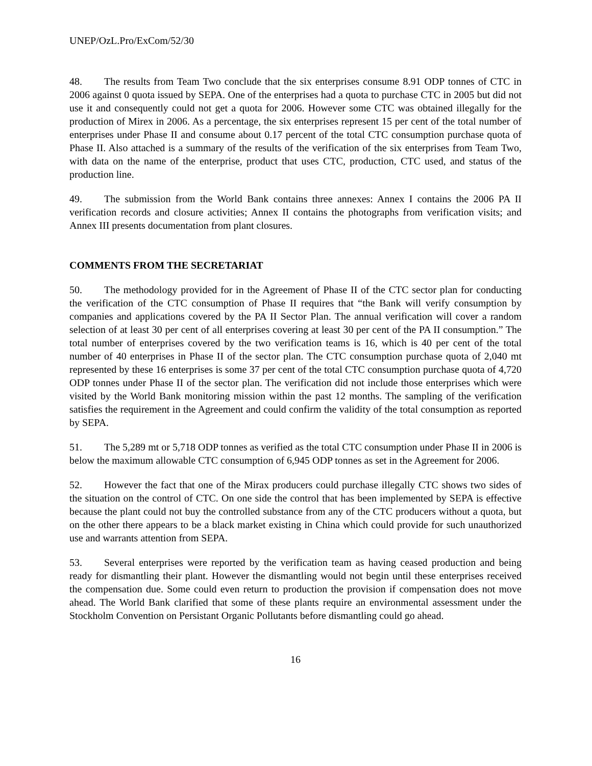UNEP/OzL.Pro/ExCom/52/30
48. The results from Team Two conclude that the six enterprises consume 8.91 ODP tonnes of CTC in 2006 against 0 quota issued by SEPA. One of the enterprises had a quota to purchase CTC in 2005 but did not use it and consequently could not get a quota for 2006. However some CTC was obtained illegally for the production of Mirex in 2006. As a percentage, the six enterprises represent 15 per cent of the total number of enterprises under Phase II and consume about 0.17 percent of the total CTC consumption purchase quota of Phase II. Also attached is a summary of the results of the verification of the six enterprises from Team Two, with data on the name of the enterprise, product that uses CTC, production, CTC used, and status of the production line.
49. The submission from the World Bank contains three annexes: Annex I contains the 2006 PA II verification records and closure activities; Annex II contains the photographs from verification visits; and Annex III presents documentation from plant closures.
COMMENTS FROM THE SECRETARIAT
50. The methodology provided for in the Agreement of Phase II of the CTC sector plan for conducting the verification of the CTC consumption of Phase II requires that “the Bank will verify consumption by companies and applications covered by the PA II Sector Plan. The annual verification will cover a random selection of at least 30 per cent of all enterprises covering at least 30 per cent of the PA II consumption.” The total number of enterprises covered by the two verification teams is 16, which is 40 per cent of the total number of 40 enterprises in Phase II of the sector plan. The CTC consumption purchase quota of 2,040 mt represented by these 16 enterprises is some 37 per cent of the total CTC consumption purchase quota of 4,720 ODP tonnes under Phase II of the sector plan. The verification did not include those enterprises which were visited by the World Bank monitoring mission within the past 12 months. The sampling of the verification satisfies the requirement in the Agreement and could confirm the validity of the total consumption as reported by SEPA.
51. The 5,289 mt or 5,718 ODP tonnes as verified as the total CTC consumption under Phase II in 2006 is below the maximum allowable CTC consumption of 6,945 ODP tonnes as set in the Agreement for 2006.
52. However the fact that one of the Mirax producers could purchase illegally CTC shows two sides of the situation on the control of CTC. On one side the control that has been implemented by SEPA is effective because the plant could not buy the controlled substance from any of the CTC producers without a quota, but on the other there appears to be a black market existing in China which could provide for such unauthorized use and warrants attention from SEPA.
53. Several enterprises were reported by the verification team as having ceased production and being ready for dismantling their plant. However the dismantling would not begin until these enterprises received the compensation due. Some could even return to production the provision if compensation does not move ahead. The World Bank clarified that some of these plants require an environmental assessment under the Stockholm Convention on Persistant Organic Pollutants before dismantling could go ahead.
16